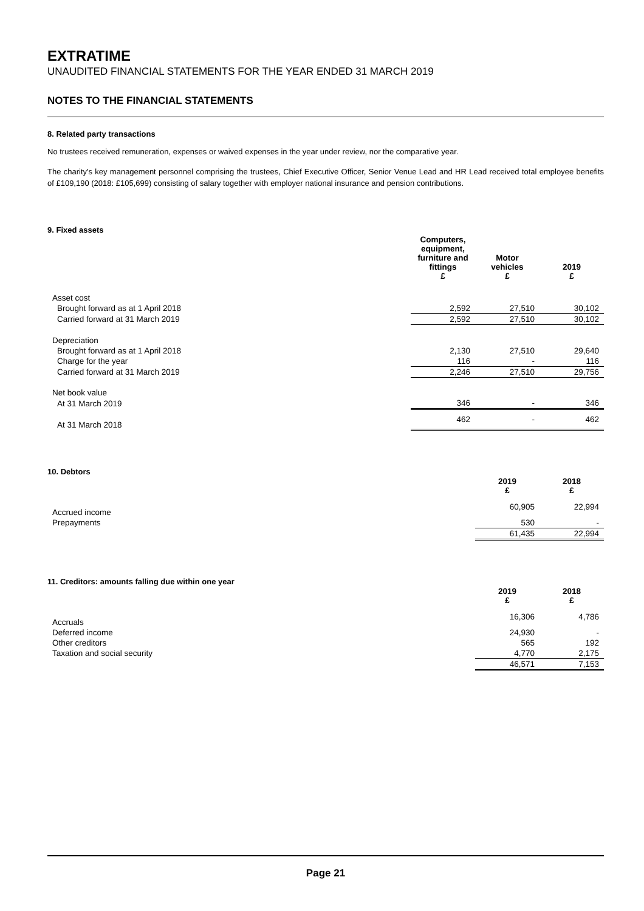EXTRATIME
UNAUDITED FINANCIAL STATEMENTS FOR THE YEAR ENDED 31 MARCH 2019
NOTES TO THE FINANCIAL STATEMENTS
8. Related party transactions
No trustees received remuneration, expenses or waived expenses in the year under review, nor the comparative year.
The charity's key management personnel comprising the trustees, Chief Executive Officer, Senior Venue Lead and HR Lead received total employee benefits of £109,190 (2018: £105,699) consisting of salary together with employer national insurance and pension contributions.
9. Fixed assets
| | Computers, equipment, furniture and fittings £ | Motor vehicles £ | 2019 £ |
| --- | --- | --- | --- |
| Asset cost | | | |
| Brought forward as at 1 April 2018 | 2,592 | 27,510 | 30,102 |
| Carried forward at 31 March 2019 | 2,592 | 27,510 | 30,102 |
| Depreciation | | | |
| Brought forward as at 1 April 2018 | 2,130 | 27,510 | 29,640 |
| Charge for the year | 116 | - | 116 |
| Carried forward at 31 March 2019 | 2,246 | 27,510 | 29,756 |
| Net book value | | | |
| At 31 March 2019 | 346 | - | 346 |
| At 31 March 2018 | 462 | - | 462 |
10. Debtors
| | 2019 £ | 2018 £ |
| --- | --- | --- |
| Accrued income | 60,905 | 22,994 |
| Prepayments | 530 | - |
| | 61,435 | 22,994 |
11. Creditors: amounts falling due within one year
| | 2019 £ | 2018 £ |
| --- | --- | --- |
| Accruals | 16,306 | 4,786 |
| Deferred income | 24,930 | - |
| Other creditors | 565 | 192 |
| Taxation and social security | 4,770 | 2,175 |
| | 46,571 | 7,153 |
Page 21